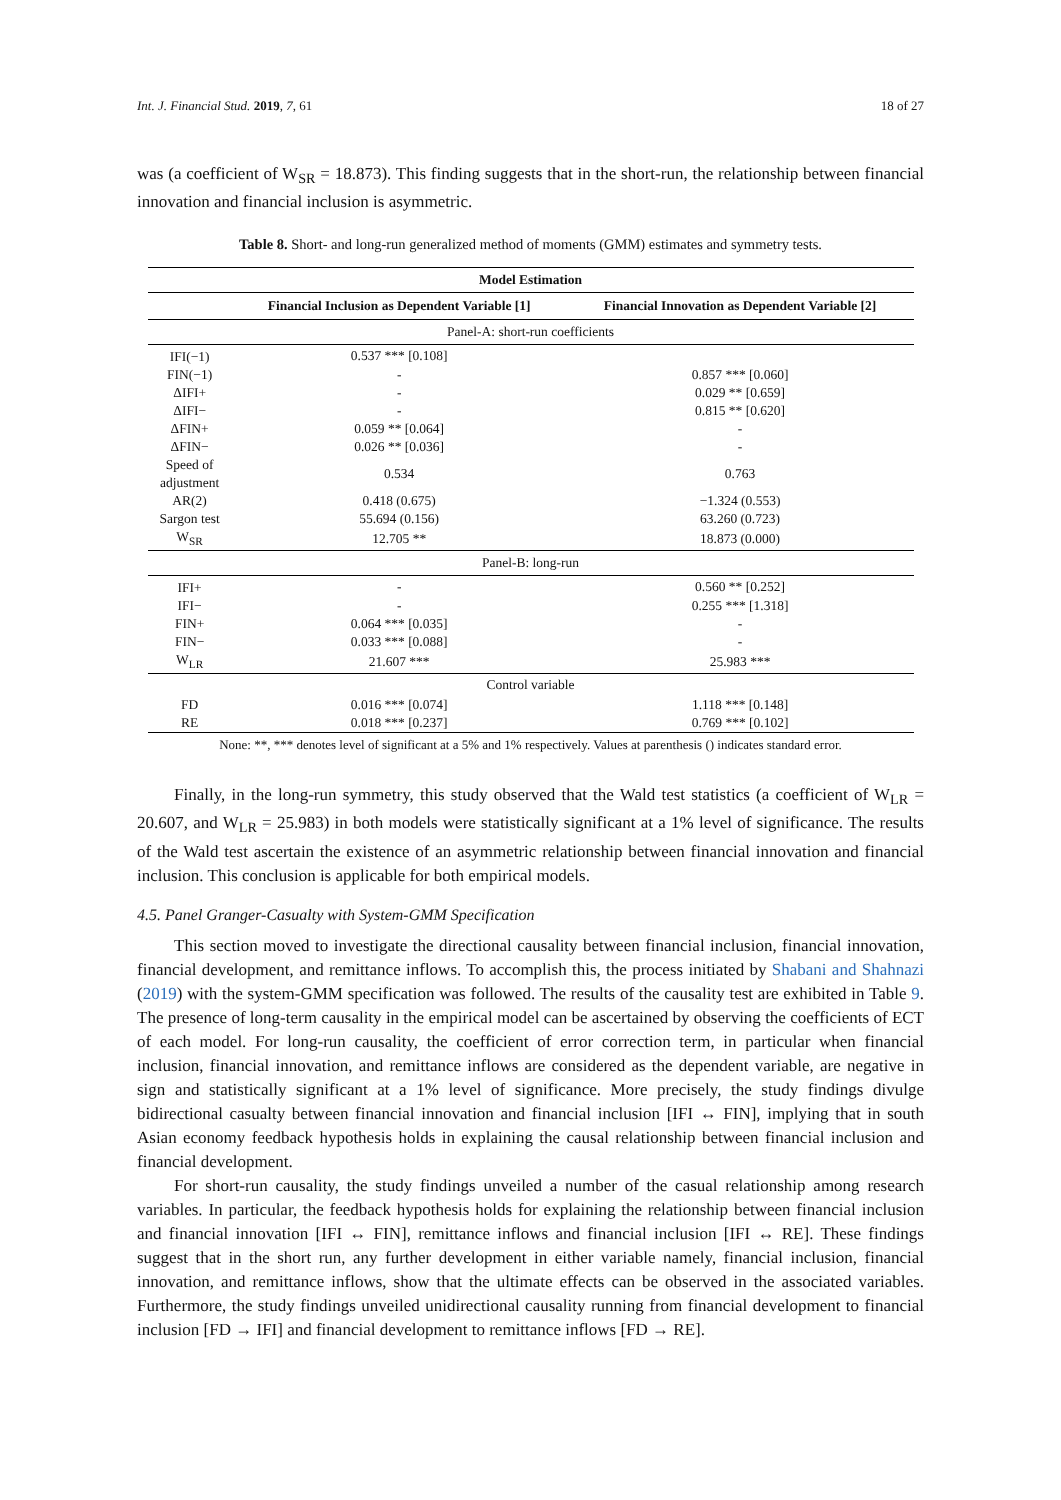Int. J. Financial Stud. 2019, 7, 61 18 of 27
was (a coefficient of W<sub>SR</sub> = 18.873). This finding suggests that in the short-run, the relationship between financial innovation and financial inclusion is asymmetric.
Table 8. Short- and long-run generalized method of moments (GMM) estimates and symmetry tests.
| Model Estimation | | |
| --- | --- | --- |
| | Financial Inclusion as Dependent Variable [1] | Financial Innovation as Dependent Variable [2] |
| Panel-A: short-run coefficients | | |
| IFI(−1) | 0.537 *** [0.108] | |
| FIN(−1) | - | 0.857 *** [0.060] |
| ΔIFI+ | - | 0.029 ** [0.659] |
| ΔIFI− | - | 0.815 ** [0.620] |
| ΔFIN+ | 0.059 ** [0.064] | - |
| ΔFIN− | 0.026 ** [0.036] | - |
| Speed of adjustment | 0.534 | 0.763 |
| AR(2) | 0.418 (0.675) | −1.324 (0.553) |
| Sargon test | 55.694 (0.156) | 63.260 (0.723) |
| W<sub>SR</sub> | 12.705 ** | 18.873 (0.000) |
| Panel-B: long-run | | |
| IFI+ | - | 0.560 ** [0.252] |
| IFI− | - | 0.255 *** [1.318] |
| FIN+ | 0.064 *** [0.035] | - |
| FIN− | 0.033 *** [0.088] | - |
| W<sub>LR</sub> | 21.607 *** | 25.983 *** |
| Control variable | | |
| FD | 0.016 *** [0.074] | 1.118 *** [0.148] |
| RE | 0.018 *** [0.237] | 0.769 *** [0.102] |
None: **, *** denotes level of significant at a 5% and 1% respectively. Values at parenthesis () indicates standard error.
Finally, in the long-run symmetry, this study observed that the Wald test statistics (a coefficient of W<sub>LR</sub> = 20.607, and W<sub>LR</sub> = 25.983) in both models were statistically significant at a 1% level of significance. The results of the Wald test ascertain the existence of an asymmetric relationship between financial innovation and financial inclusion. This conclusion is applicable for both empirical models.
4.5. Panel Granger-Casualty with System-GMM Specification
This section moved to investigate the directional causality between financial inclusion, financial innovation, financial development, and remittance inflows. To accomplish this, the process initiated by Shabani and Shahnazi (2019) with the system-GMM specification was followed. The results of the causality test are exhibited in Table 9. The presence of long-term causality in the empirical model can be ascertained by observing the coefficients of ECT of each model. For long-run causality, the coefficient of error correction term, in particular when financial inclusion, financial innovation, and remittance inflows are considered as the dependent variable, are negative in sign and statistically significant at a 1% level of significance. More precisely, the study findings divulge bidirectional casualty between financial innovation and financial inclusion [IFI ↔ FIN], implying that in south Asian economy feedback hypothesis holds in explaining the causal relationship between financial inclusion and financial development.
For short-run causality, the study findings unveiled a number of the casual relationship among research variables. In particular, the feedback hypothesis holds for explaining the relationship between financial inclusion and financial innovation [IFI ↔ FIN], remittance inflows and financial inclusion [IFI ↔ RE]. These findings suggest that in the short run, any further development in either variable namely, financial inclusion, financial innovation, and remittance inflows, show that the ultimate effects can be observed in the associated variables. Furthermore, the study findings unveiled unidirectional causality running from financial development to financial inclusion [FD → IFI] and financial development to remittance inflows [FD → RE].